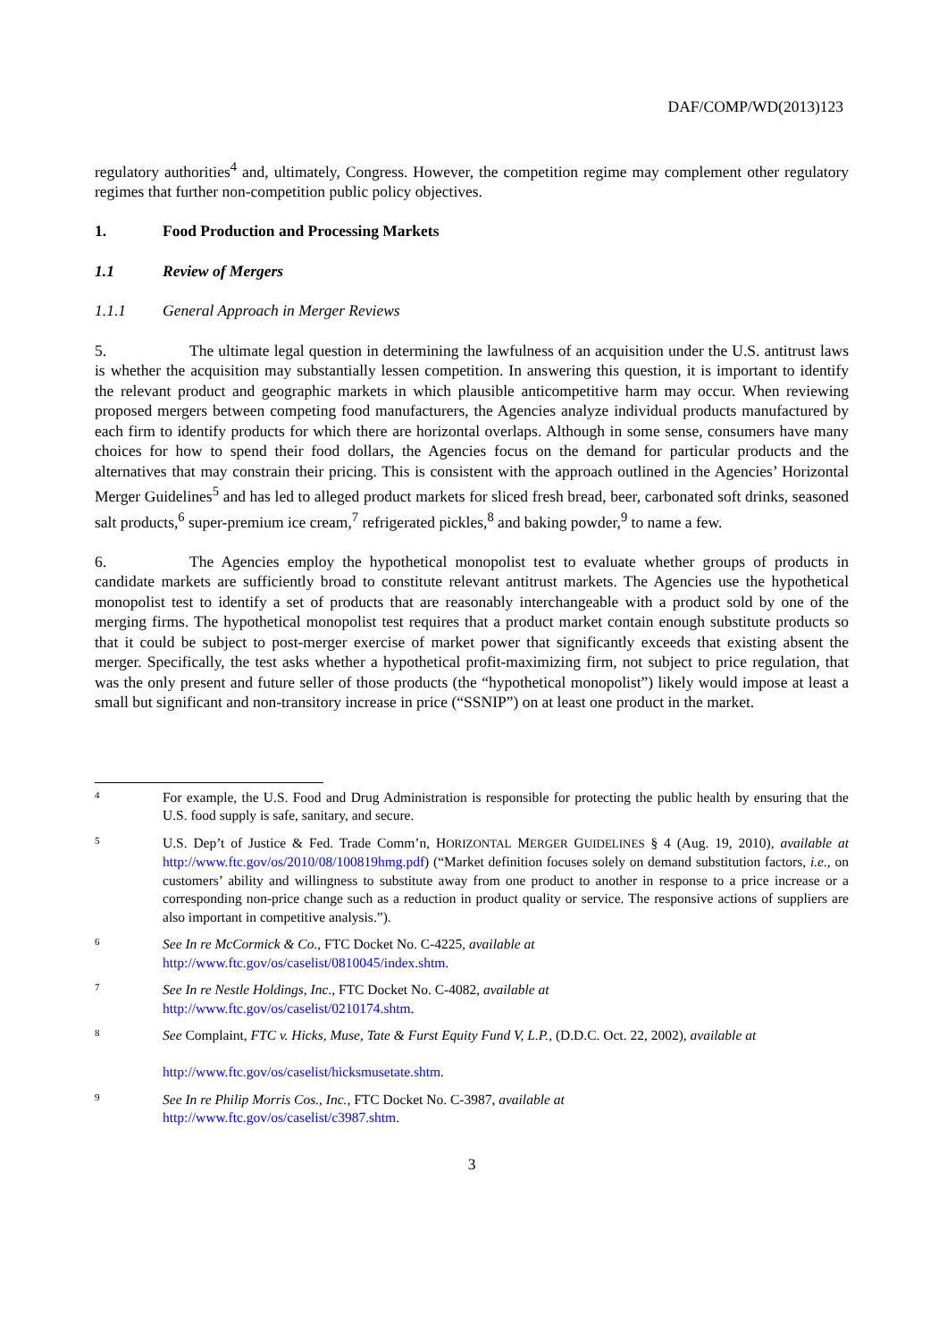DAF/COMP/WD(2013)123
regulatory authorities<sup>4</sup> and, ultimately, Congress. However, the competition regime may complement other regulatory regimes that further non-competition public policy objectives.
1. Food Production and Processing Markets
1.1 Review of Mergers
1.1.1 General Approach in Merger Reviews
5. The ultimate legal question in determining the lawfulness of an acquisition under the U.S. antitrust laws is whether the acquisition may substantially lessen competition. In answering this question, it is important to identify the relevant product and geographic markets in which plausible anticompetitive harm may occur. When reviewing proposed mergers between competing food manufacturers, the Agencies analyze individual products manufactured by each firm to identify products for which there are horizontal overlaps. Although in some sense, consumers have many choices for how to spend their food dollars, the Agencies focus on the demand for particular products and the alternatives that may constrain their pricing. This is consistent with the approach outlined in the Agencies’ Horizontal Merger Guidelines<sup>5</sup> and has led to alleged product markets for sliced fresh bread, beer, carbonated soft drinks, seasoned salt products,<sup>6</sup> super-premium ice cream,<sup>7</sup> refrigerated pickles,<sup>8</sup> and baking powder,<sup>9</sup> to name a few.
6. The Agencies employ the hypothetical monopolist test to evaluate whether groups of products in candidate markets are sufficiently broad to constitute relevant antitrust markets. The Agencies use the hypothetical monopolist test to identify a set of products that are reasonably interchangeable with a product sold by one of the merging firms. The hypothetical monopolist test requires that a product market contain enough substitute products so that it could be subject to post-merger exercise of market power that significantly exceeds that existing absent the merger. Specifically, the test asks whether a hypothetical profit-maximizing firm, not subject to price regulation, that was the only present and future seller of those products (the “hypothetical monopolist”) likely would impose at least a small but significant and non-transitory increase in price (“SSNIP”) on at least one product in the market.
4
For example, the U.S. Food and Drug Administration is responsible for protecting the public health by ensuring that the U.S. food supply is safe, sanitary, and secure.
5
U.S. Dep’t of Justice & Fed. Trade Comm’n, HORIZONTAL MERGER GUIDELINES § 4 (Aug. 19, 2010), available at http://www.ftc.gov/os/2010/08/100819hmg.pdf) (“Market definition focuses solely on demand substitution factors, i.e., on customers’ ability and willingness to substitute away from one product to another in response to a price increase or a corresponding non-price change such as a reduction in product quality or service. The responsive actions of suppliers are also important in competitive analysis.”).
6
See In re McCormick & Co., FTC Docket No. C-4225, available at
http://www.ftc.gov/os/caselist/0810045/index.shtm.
7
See In re Nestle Holdings, Inc., FTC Docket No. C-4082, available at
http://www.ftc.gov/os/caselist/0210174.shtm.
8
See Complaint, FTC v. Hicks, Muse, Tate & Furst Equity Fund V, L.P., (D.D.C. Oct. 22, 2002), available at
http://www.ftc.gov/os/caselist/hicksmusetate.shtm.
9
See In re Philip Morris Cos., Inc., FTC Docket No. C-3987, available at
http://www.ftc.gov/os/caselist/c3987.shtm.
3